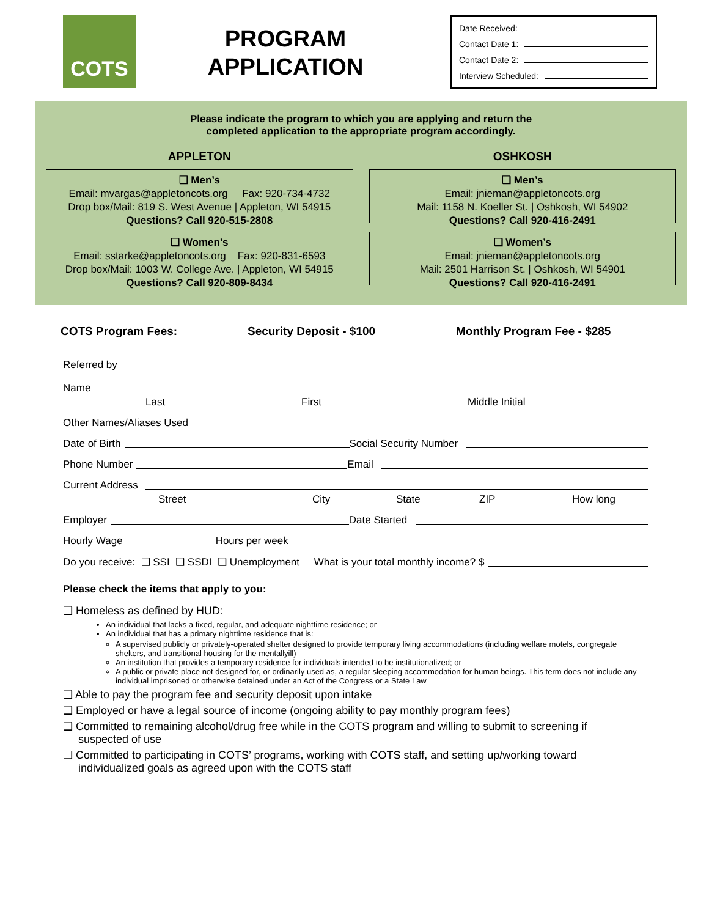COTS
PROGRAM
APPLICATION
Date Received:
Contact Date 1:
Contact Date 2:
Interview Scheduled:
Please indicate the program to which you are applying and return the
completed application to the appropriate program accordingly.
APPLETON
❑ Men’s
Email: mvargas@appletoncots.org Fax: 920-734-4732
Drop box/Mail: 819 S. West Avenue | Appleton, WI 54915
Questions? Call 920-515-2808
❑ Women’s
Email: sstarke@appletoncots.org Fax: 920-831-6593
Drop box/Mail: 1003 W. College Ave. | Appleton, WI 54915
Questions? Call 920-809-8434
OSHKOSH
❑ Men’s
Email: jnieman@appletoncots.org
Mail: 1158 N. Koeller St. | Oshkosh, WI 54902
Questions? Call 920-416-2491
❑ Women’s
Email: jnieman@appletoncots.org
Mail: 2501 Harrison St. | Oshkosh, WI 54901
Questions? Call 920-416-2491
COTS Program Fees: Security Deposit - $100 Monthly Program Fee - $285
Referred by
Name
Last First Middle Initial
Other Names/Aliases Used
Date of Birth Social Security Number
Phone Number Email
Current Address
Street City State ZIP How long
Employer Date Started
Hourly Wage Hours per week
Do you receive: ❑ SSI ❑ SSDI ❑ Unemployment What is your total monthly income? $
Please check the items that apply to you:
❑ Homeless as defined by HUD:
An individual that lacks a fixed, regular, and adequate nighttime residence; or
An individual that has a primary nighttime residence that is:
A supervised publicly or privately-operated shelter designed to provide temporary living accommodations (including welfare motels, congregate shelters, and transitional housing for the mentallyill)
An institution that provides a temporary residence for individuals intended to be institutionalized; or
A public or private place not designed for, or ordinarily used as, a regular sleeping accommodation for human beings. This term does not include any individual imprisoned or otherwise detained under an Act of the Congress or a State Law
❑ Able to pay the program fee and security deposit upon intake
❑ Employed or have a legal source of income (ongoing ability to pay monthly program fees)
❑ Committed to remaining alcohol/drug free while in the COTS program and willing to submit to screening if
suspected of use
❑ Committed to participating in COTS’ programs, working with COTS staff, and setting up/working toward
individualized goals as agreed upon with the COTS staff